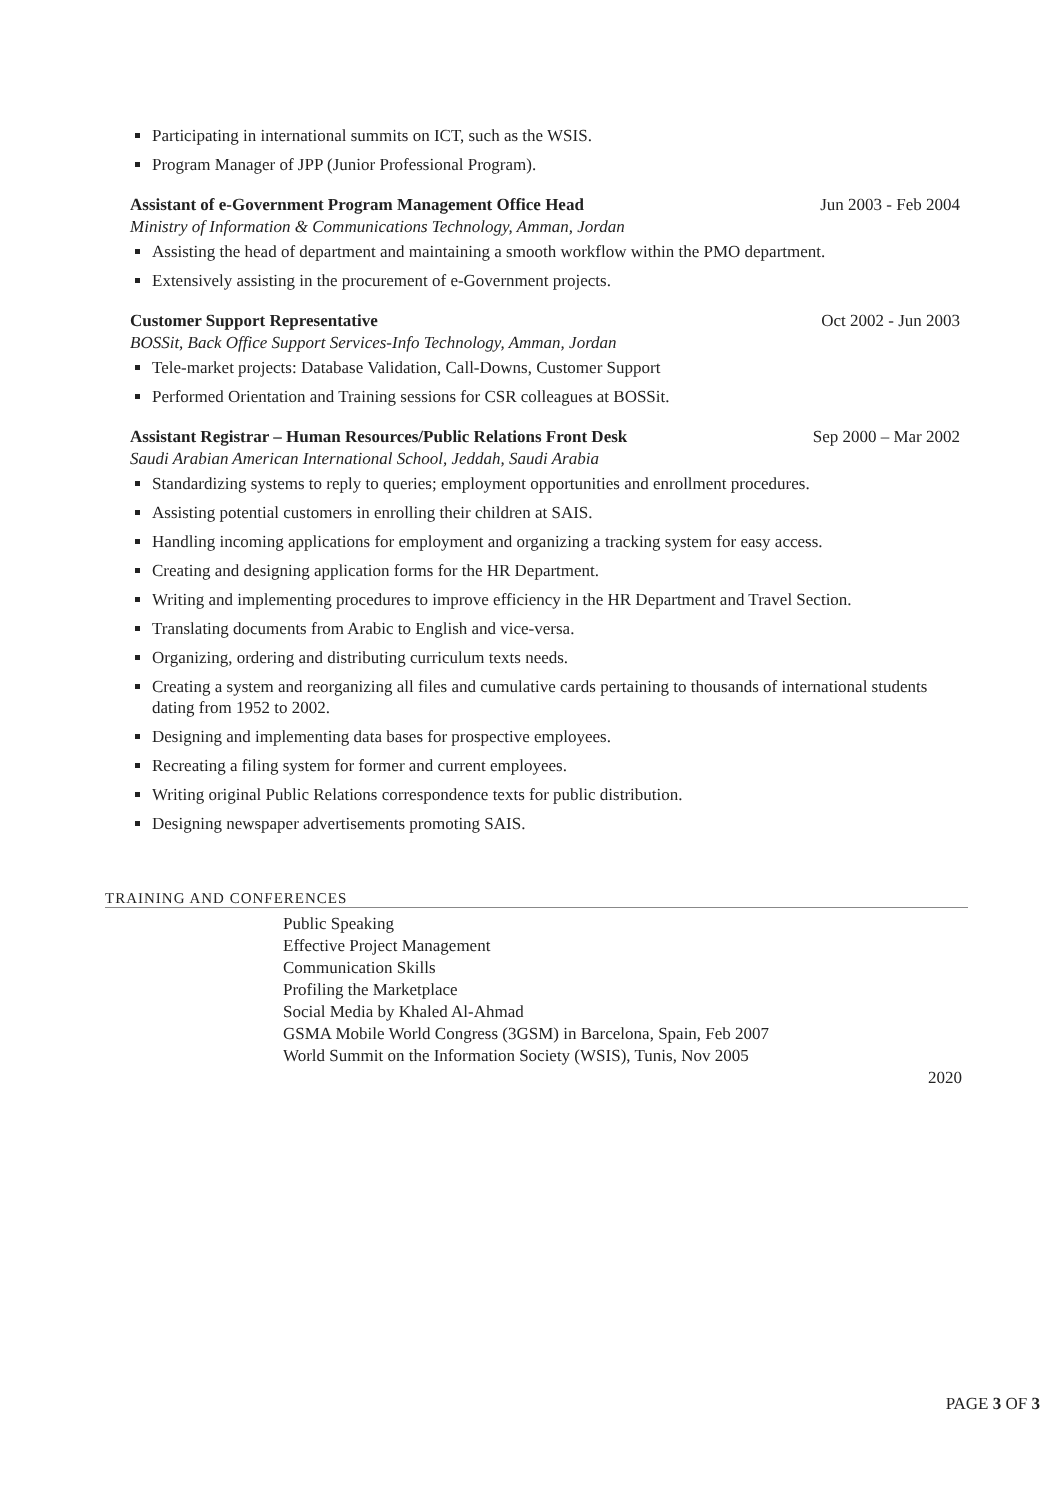Participating in international summits on ICT, such as the WSIS.
Program Manager of JPP (Junior Professional Program).
Assistant of e-Government Program Management Office Head Jun 2003 - Feb 2004
Ministry of Information & Communications Technology, Amman, Jordan
Assisting the head of department and maintaining a smooth workflow within the PMO department.
Extensively assisting in the procurement of e-Government projects.
Customer Support Representative Oct 2002 - Jun 2003
BOSSit, Back Office Support Services-Info Technology, Amman, Jordan
Tele-market projects: Database Validation, Call-Downs, Customer Support
Performed Orientation and Training sessions for CSR colleagues at BOSSit.
Assistant Registrar – Human Resources/Public Relations Front Desk Sep 2000 – Mar 2002
Saudi Arabian American International School, Jeddah, Saudi Arabia
Standardizing systems to reply to queries; employment opportunities and enrollment procedures.
Assisting potential customers in enrolling their children at SAIS.
Handling incoming applications for employment and organizing a tracking system for easy access.
Creating and designing application forms for the HR Department.
Writing and implementing procedures to improve efficiency in the HR Department and Travel Section.
Translating documents from Arabic to English and vice-versa.
Organizing, ordering and distributing curriculum texts needs.
Creating a system and reorganizing all files and cumulative cards pertaining to thousands of international students dating from 1952 to 2002.
Designing and implementing data bases for prospective employees.
Recreating a filing system for former and current employees.
Writing original Public Relations correspondence texts for public distribution.
Designing newspaper advertisements promoting SAIS.
TRAINING AND CONFERENCES
Public Speaking
Effective Project Management
Communication Skills
Profiling the Marketplace
Social Media by Khaled Al-Ahmad
GSMA Mobile World Congress (3GSM) in Barcelona, Spain, Feb 2007
World Summit on the Information Society (WSIS), Tunis, Nov 2005
2020
PAGE 3 OF 3